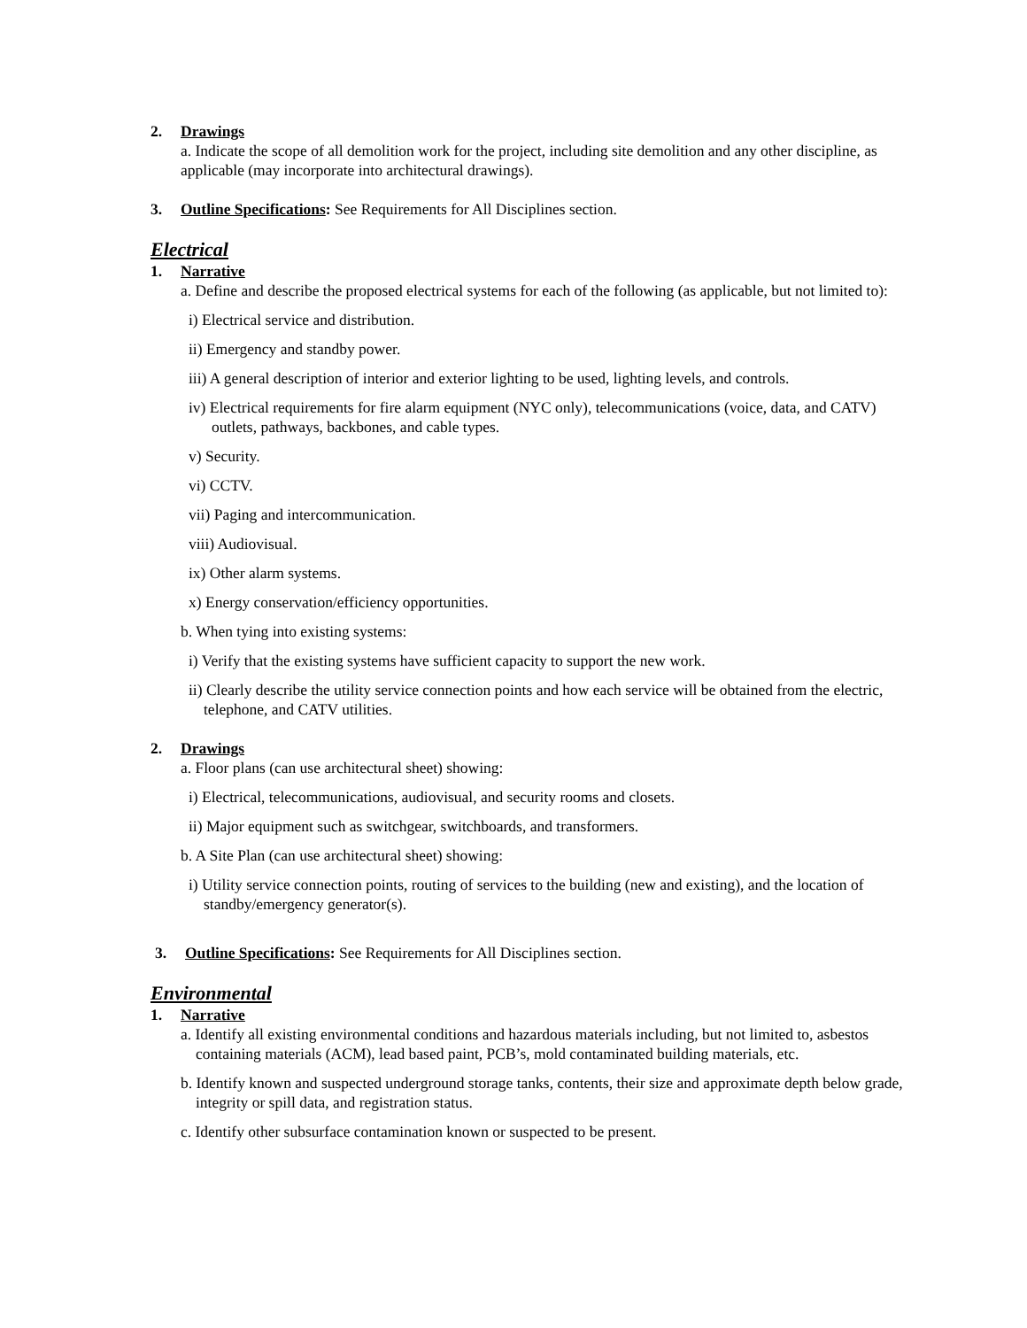2. Drawings
a. Indicate the scope of all demolition work for the project, including site demolition and any other discipline, as applicable (may incorporate into architectural drawings).
3. Outline Specifications: See Requirements for All Disciplines section.
Electrical
1. Narrative
a. Define and describe the proposed electrical systems for each of the following (as applicable, but not limited to):
i) Electrical service and distribution.
ii) Emergency and standby power.
iii) A general description of interior and exterior lighting to be used, lighting levels, and controls.
iv) Electrical requirements for fire alarm equipment (NYC only), telecommunications (voice, data, and CATV) outlets, pathways, backbones, and cable types.
v) Security.
vi) CCTV.
vii) Paging and intercommunication.
viii) Audiovisual.
ix) Other alarm systems.
x) Energy conservation/efficiency opportunities.
b. When tying into existing systems:
i) Verify that the existing systems have sufficient capacity to support the new work.
ii) Clearly describe the utility service connection points and how each service will be obtained from the electric, telephone, and CATV utilities.
2. Drawings
a. Floor plans (can use architectural sheet) showing:
i) Electrical, telecommunications, audiovisual, and security rooms and closets.
ii) Major equipment such as switchgear, switchboards, and transformers.
b. A Site Plan (can use architectural sheet) showing:
i) Utility service connection points, routing of services to the building (new and existing), and the location of standby/emergency generator(s).
3. Outline Specifications: See Requirements for All Disciplines section.
Environmental
1. Narrative
a. Identify all existing environmental conditions and hazardous materials including, but not limited to, asbestos containing materials (ACM), lead based paint, PCB’s, mold contaminated building materials, etc.
b. Identify known and suspected underground storage tanks, contents, their size and approximate depth below grade, integrity or spill data, and registration status.
c. Identify other subsurface contamination known or suspected to be present.